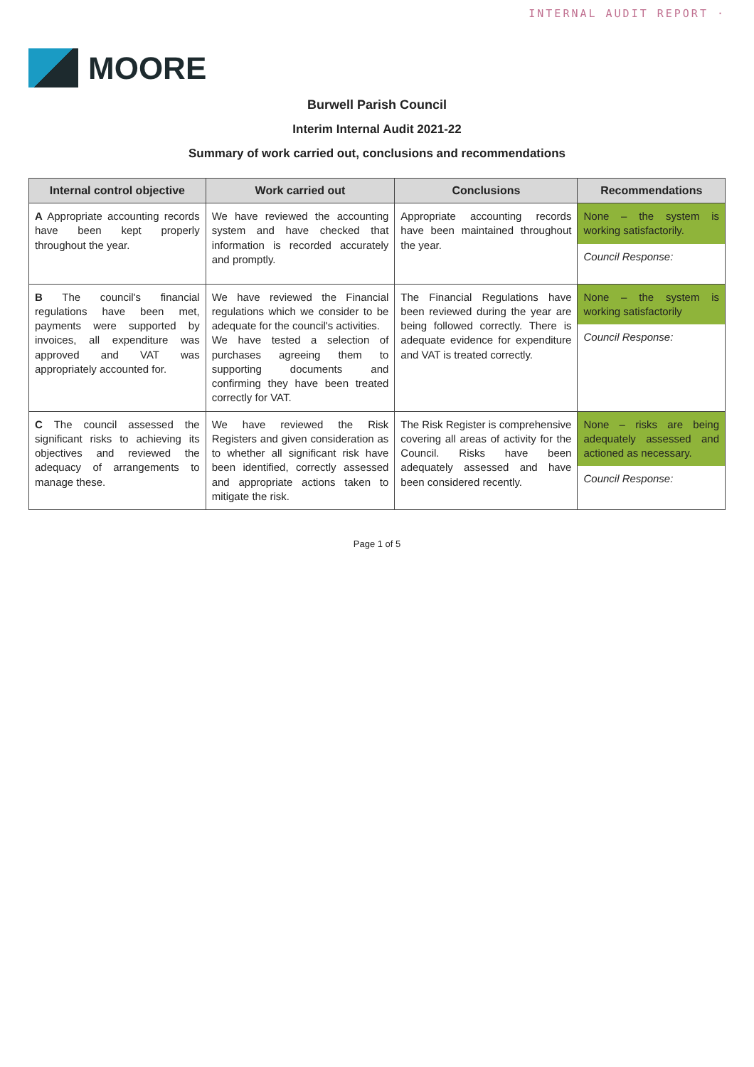INTERNAL AUDIT REPORT ·
MOORE
Burwell Parish Council
Interim Internal Audit 2021-22
Summary of work carried out, conclusions and recommendations
| Internal control objective | Work carried out | Conclusions | Recommendations |
| --- | --- | --- | --- |
| A Appropriate accounting records have been kept properly throughout the year. | We have reviewed the accounting system and have checked that information is recorded accurately and promptly. | Appropriate accounting records have been maintained throughout the year. | None – the system is working satisfactorily. Council Response: |
| B The council's financial regulations have been met, payments were supported by invoices, all expenditure was approved and VAT was appropriately accounted for. | We have reviewed the Financial regulations which we consider to be adequate for the council's activities. We have tested a selection of purchases agreeing them to supporting documents and confirming they have been treated correctly for VAT. | The Financial Regulations have been reviewed during the year are being followed correctly. There is adequate evidence for expenditure and VAT is treated correctly. | None – the system is working satisfactorily Council Response: |
| C The council assessed the significant risks to achieving its objectives and reviewed the adequacy of arrangements to manage these. | We have reviewed the Risk Registers and given consideration as to whether all significant risk have been identified, correctly assessed and appropriate actions taken to mitigate the risk. | The Risk Register is comprehensive covering all areas of activity for the Council. Risks have been adequately assessed and have been considered recently. | None – risks are being adequately assessed and actioned as necessary. Council Response: |
Page 1 of 5